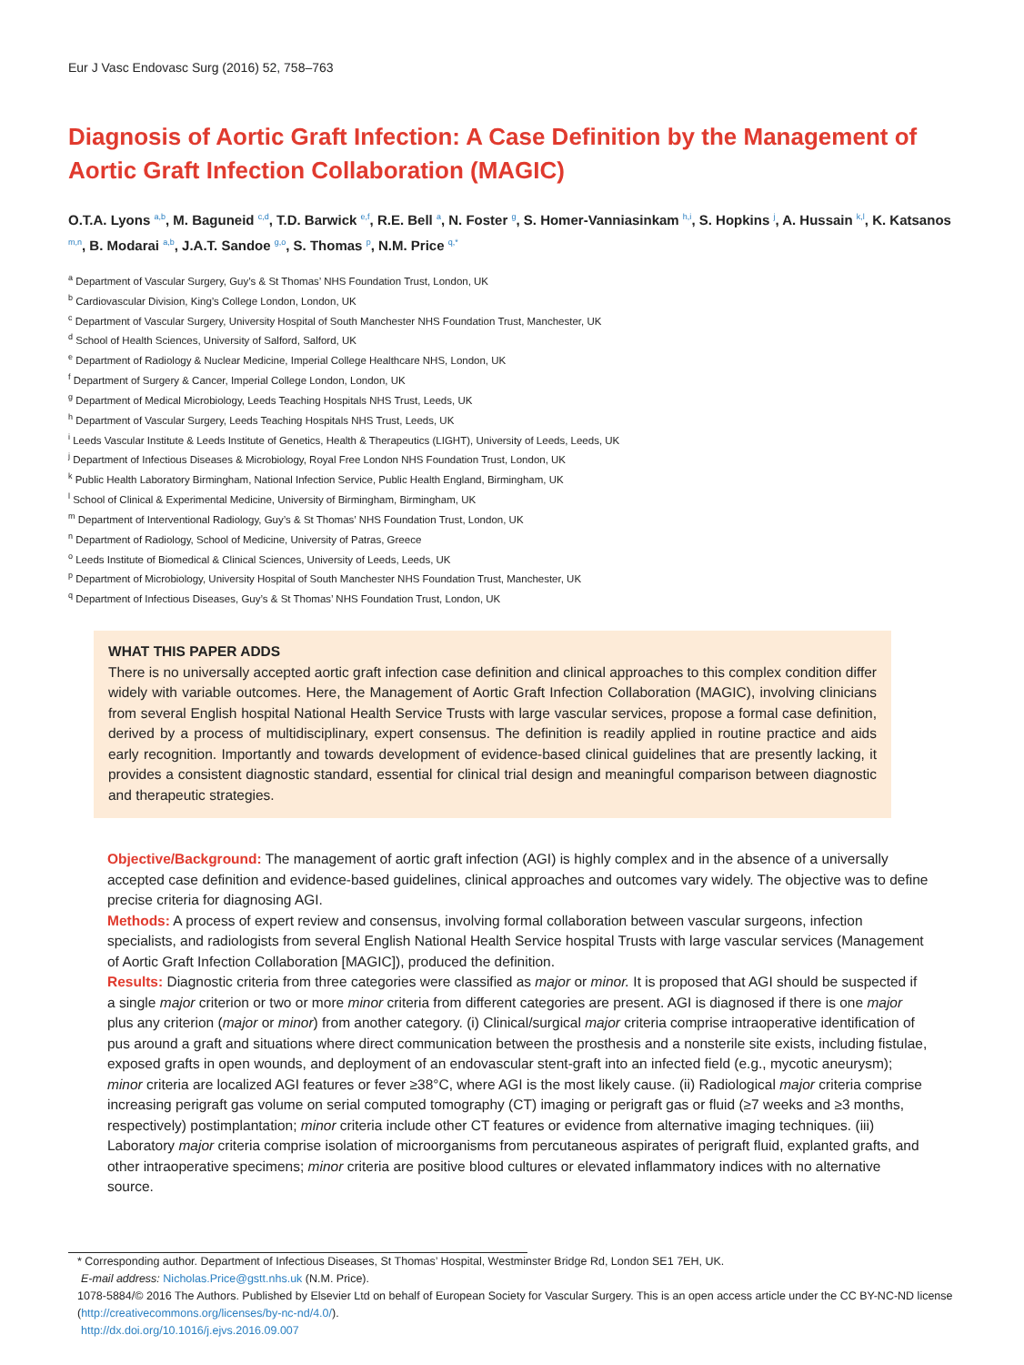Eur J Vasc Endovasc Surg (2016) 52, 758–763
Diagnosis of Aortic Graft Infection: A Case Definition by the Management of Aortic Graft Infection Collaboration (MAGIC)
O.T.A. Lyons <sup>a,b</sup>, M. Baguneid <sup>c,d</sup>, T.D. Barwick <sup>e,f</sup>, R.E. Bell <sup>a</sup>, N. Foster <sup>g</sup>, S. Homer-Vanniasinkam <sup>h,i</sup>, S. Hopkins <sup>j</sup>, A. Hussain <sup>k,l</sup>, K. Katsanos <sup>m,n</sup>, B. Modarai <sup>a,b</sup>, J.A.T. Sandoe <sup>g,o</sup>, S. Thomas <sup>p</sup>, N.M. Price <sup>q,*</sup>
<sup>a</sup> Department of Vascular Surgery, Guy’s & St Thomas’ NHS Foundation Trust, London, UK
<sup>b</sup> Cardiovascular Division, King’s College London, London, UK
<sup>c</sup> Department of Vascular Surgery, University Hospital of South Manchester NHS Foundation Trust, Manchester, UK
<sup>d</sup> School of Health Sciences, University of Salford, Salford, UK
<sup>e</sup> Department of Radiology & Nuclear Medicine, Imperial College Healthcare NHS, London, UK
<sup>f</sup> Department of Surgery & Cancer, Imperial College London, London, UK
<sup>g</sup> Department of Medical Microbiology, Leeds Teaching Hospitals NHS Trust, Leeds, UK
<sup>h</sup> Department of Vascular Surgery, Leeds Teaching Hospitals NHS Trust, Leeds, UK
<sup>i</sup> Leeds Vascular Institute & Leeds Institute of Genetics, Health & Therapeutics (LIGHT), University of Leeds, Leeds, UK
<sup>j</sup> Department of Infectious Diseases & Microbiology, Royal Free London NHS Foundation Trust, London, UK
<sup>k</sup> Public Health Laboratory Birmingham, National Infection Service, Public Health England, Birmingham, UK
<sup>l</sup> School of Clinical & Experimental Medicine, University of Birmingham, Birmingham, UK
<sup>m</sup> Department of Interventional Radiology, Guy’s & St Thomas’ NHS Foundation Trust, London, UK
<sup>n</sup> Department of Radiology, School of Medicine, University of Patras, Greece
<sup>o</sup> Leeds Institute of Biomedical & Clinical Sciences, University of Leeds, Leeds, UK
<sup>p</sup> Department of Microbiology, University Hospital of South Manchester NHS Foundation Trust, Manchester, UK
<sup>q</sup> Department of Infectious Diseases, Guy’s & St Thomas’ NHS Foundation Trust, London, UK
WHAT THIS PAPER ADDS
There is no universally accepted aortic graft infection case definition and clinical approaches to this complex condition differ widely with variable outcomes. Here, the Management of Aortic Graft Infection Collaboration (MAGIC), involving clinicians from several English hospital National Health Service Trusts with large vascular services, propose a formal case definition, derived by a process of multidisciplinary, expert consensus. The definition is readily applied in routine practice and aids early recognition. Importantly and towards development of evidence-based clinical guidelines that are presently lacking, it provides a consistent diagnostic standard, essential for clinical trial design and meaningful comparison between diagnostic and therapeutic strategies.
Objective/Background: The management of aortic graft infection (AGI) is highly complex and in the absence of a universally accepted case definition and evidence-based guidelines, clinical approaches and outcomes vary widely. The objective was to define precise criteria for diagnosing AGI.
Methods: A process of expert review and consensus, involving formal collaboration between vascular surgeons, infection specialists, and radiologists from several English National Health Service hospital Trusts with large vascular services (Management of Aortic Graft Infection Collaboration [MAGIC]), produced the definition.
Results: Diagnostic criteria from three categories were classified as major or minor. It is proposed that AGI should be suspected if a single major criterion or two or more minor criteria from different categories are present. AGI is diagnosed if there is one major plus any criterion (major or minor) from another category. (i) Clinical/surgical major criteria comprise intraoperative identification of pus around a graft and situations where direct communication between the prosthesis and a nonsterile site exists, including fistulae, exposed grafts in open wounds, and deployment of an endovascular stent-graft into an infected field (e.g., mycotic aneurysm); minor criteria are localized AGI features or fever ≥38°C, where AGI is the most likely cause. (ii) Radiological major criteria comprise increasing perigraft gas volume on serial computed tomography (CT) imaging or perigraft gas or fluid (≥7 weeks and ≥3 months, respectively) postimplantation; minor criteria include other CT features or evidence from alternative imaging techniques. (iii) Laboratory major criteria comprise isolation of microorganisms from percutaneous aspirates of perigraft fluid, explanted grafts, and other intraoperative specimens; minor criteria are positive blood cultures or elevated inflammatory indices with no alternative source.
* Corresponding author. Department of Infectious Diseases, St Thomas’ Hospital, Westminster Bridge Rd, London SE1 7EH, UK.
E-mail address: Nicholas.Price@gstt.nhs.uk (N.M. Price).
1078-5884/© 2016 The Authors. Published by Elsevier Ltd on behalf of European Society for Vascular Surgery. This is an open access article under the CC BY-NC-ND license (http://creativecommons.org/licenses/by-nc-nd/4.0/).
http://dx.doi.org/10.1016/j.ejvs.2016.09.007